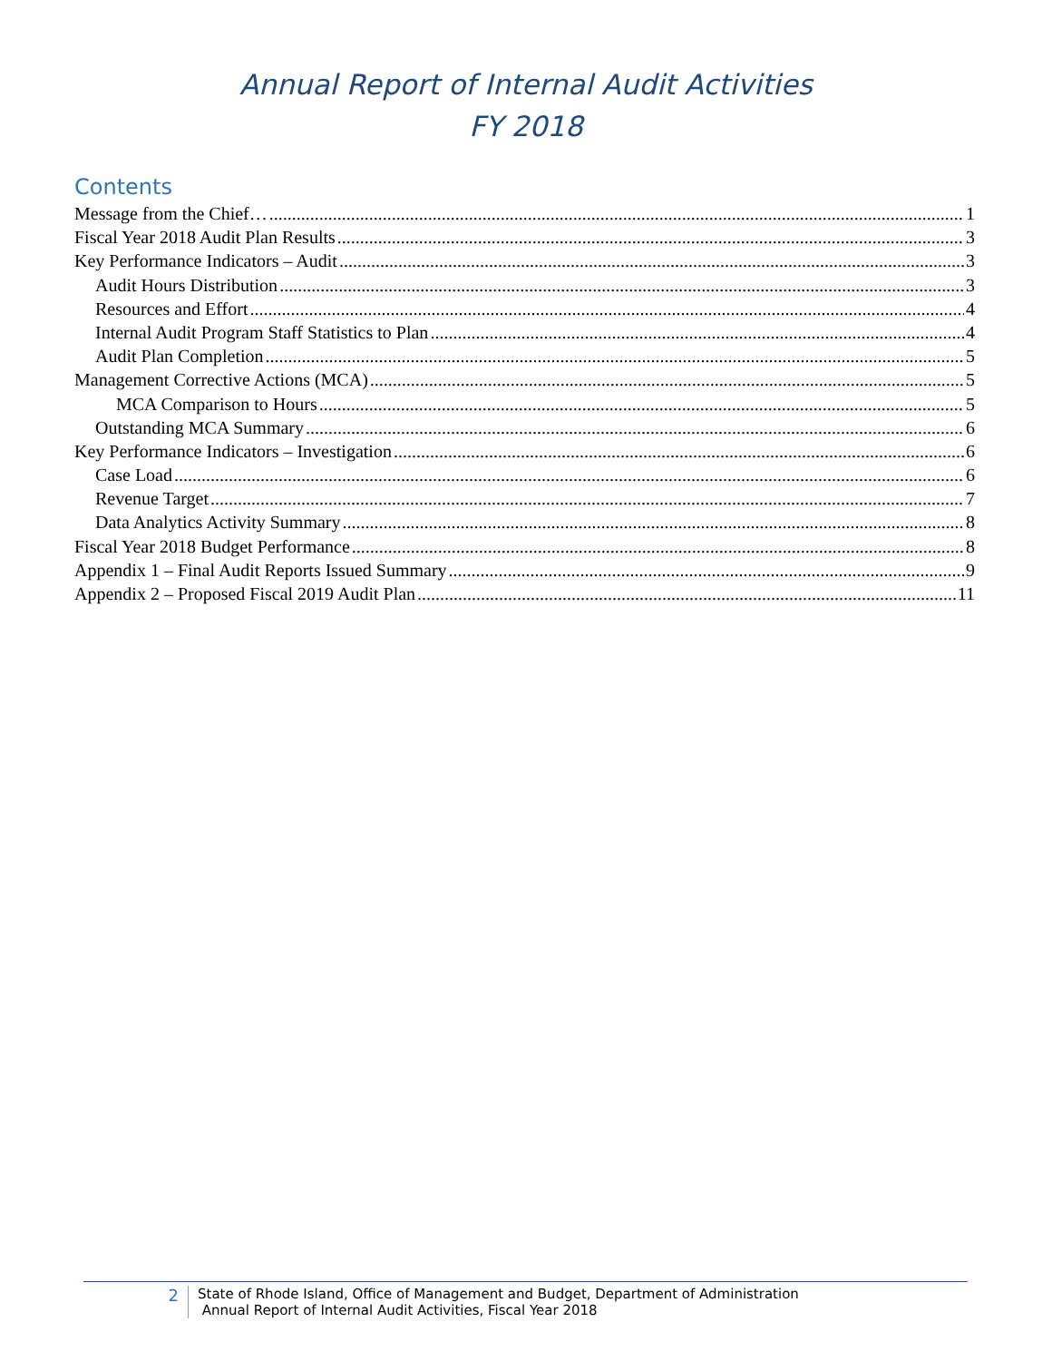Annual Report of Internal Audit Activities
FY 2018
Contents
Message from the Chief… 1
Fiscal Year 2018 Audit Plan Results 3
Key Performance Indicators – Audit 3
Audit Hours Distribution 3
Resources and Effort 4
Internal Audit Program Staff Statistics to Plan 4
Audit Plan Completion 5
Management Corrective Actions (MCA) 5
MCA Comparison to Hours 5
Outstanding MCA Summary 6
Key Performance Indicators – Investigation 6
Case Load 6
Revenue Target 7
Data Analytics Activity Summary 8
Fiscal Year 2018 Budget Performance 8
Appendix 1 – Final Audit Reports Issued Summary 9
Appendix 2 – Proposed Fiscal 2019 Audit Plan 11
2
State of Rhode Island, Office of Management and Budget, Department of Administration
Annual Report of Internal Audit Activities, Fiscal Year 2018